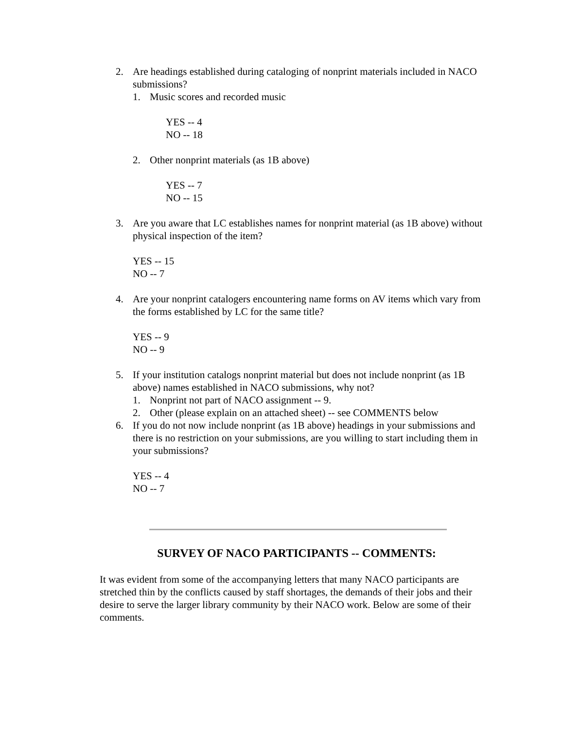2. Are headings established during cataloging of nonprint materials included in NACO submissions?
1. Music scores and recorded music
YES -- 4
NO -- 18
2. Other nonprint materials (as 1B above)
YES -- 7
NO -- 15
3. Are you aware that LC establishes names for nonprint material (as 1B above) without physical inspection of the item?
YES -- 15
NO -- 7
4. Are your nonprint catalogers encountering name forms on AV items which vary from the forms established by LC for the same title?
YES -- 9
NO -- 9
5. If your institution catalogs nonprint material but does not include nonprint (as 1B above) names established in NACO submissions, why not?
1. Nonprint not part of NACO assignment -- 9.
2. Other (please explain on an attached sheet) -- see COMMENTS below
6. If you do not now include nonprint (as 1B above) headings in your submissions and there is no restriction on your submissions, are you willing to start including them in your submissions?
YES -- 4
NO -- 7
SURVEY OF NACO PARTICIPANTS -- COMMENTS:
It was evident from some of the accompanying letters that many NACO participants are stretched thin by the conflicts caused by staff shortages, the demands of their jobs and their desire to serve the larger library community by their NACO work. Below are some of their comments.